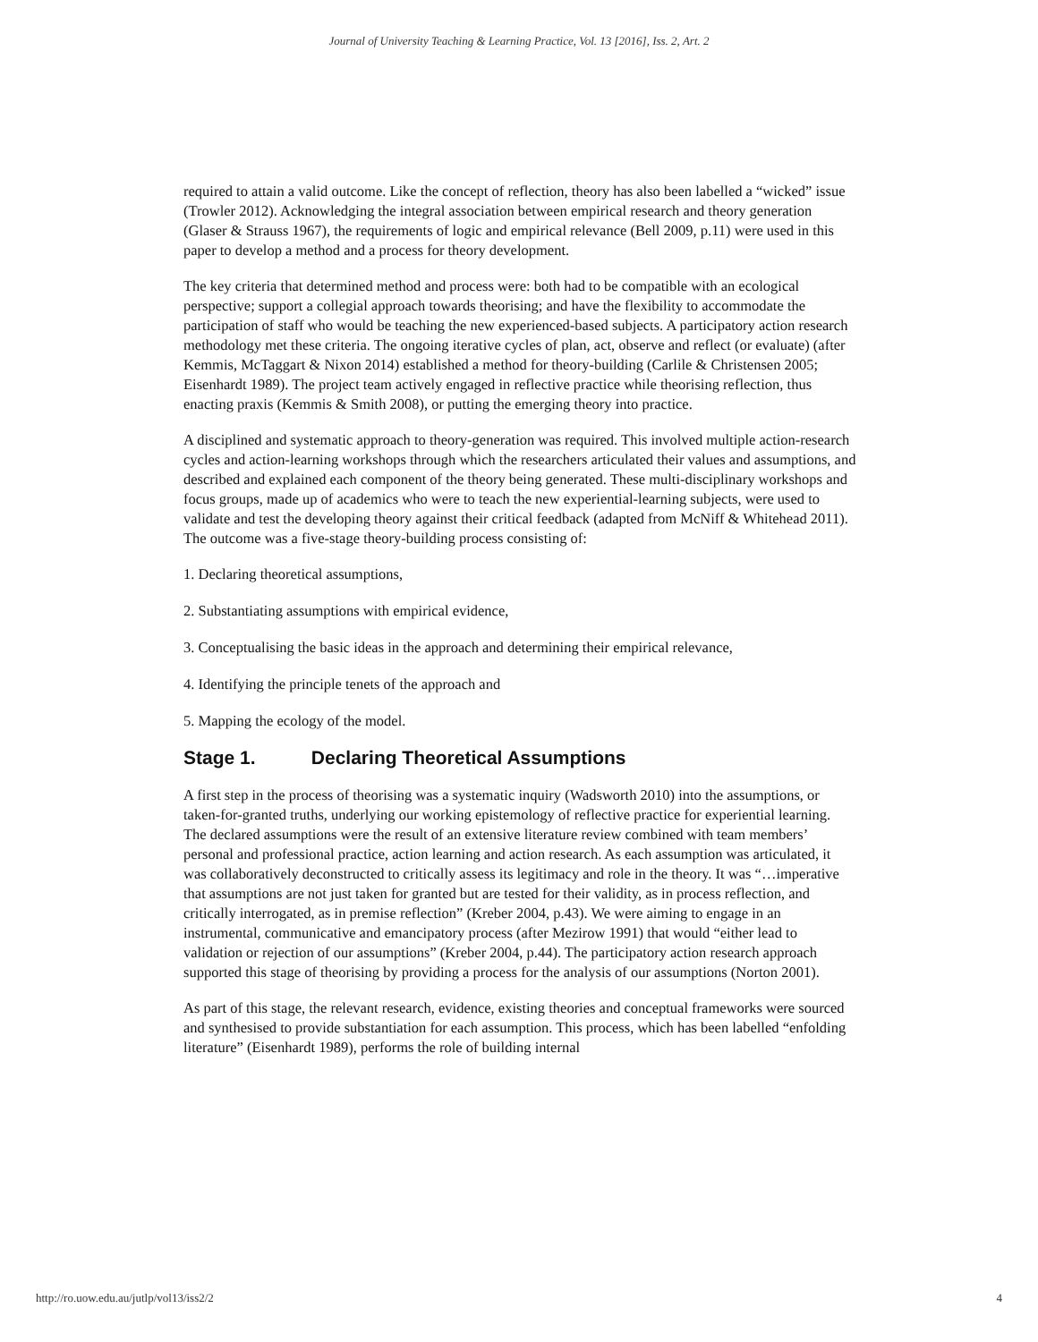Journal of University Teaching & Learning Practice, Vol. 13 [2016], Iss. 2, Art. 2
required to attain a valid outcome. Like the concept of reflection, theory has also been labelled a “wicked” issue (Trowler 2012). Acknowledging the integral association between empirical research and theory generation (Glaser & Strauss 1967), the requirements of logic and empirical relevance (Bell 2009, p.11) were used in this paper to develop a method and a process for theory development.
The key criteria that determined method and process were: both had to be compatible with an ecological perspective; support a collegial approach towards theorising; and have the flexibility to accommodate the participation of staff who would be teaching the new experienced-based subjects. A participatory action research methodology met these criteria. The ongoing iterative cycles of plan, act, observe and reflect (or evaluate) (after Kemmis, McTaggart & Nixon 2014) established a method for theory-building (Carlile & Christensen 2005; Eisenhardt 1989). The project team actively engaged in reflective practice while theorising reflection, thus enacting praxis (Kemmis & Smith 2008), or putting the emerging theory into practice.
A disciplined and systematic approach to theory-generation was required. This involved multiple action-research cycles and action-learning workshops through which the researchers articulated their values and assumptions, and described and explained each component of the theory being generated. These multi-disciplinary workshops and focus groups, made up of academics who were to teach the new experiential-learning subjects, were used to validate and test the developing theory against their critical feedback (adapted from McNiff & Whitehead 2011). The outcome was a five-stage theory-building process consisting of:
1. Declaring theoretical assumptions,
2. Substantiating assumptions with empirical evidence,
3. Conceptualising the basic ideas in the approach and determining their empirical relevance,
4. Identifying the principle tenets of the approach and
5. Mapping the ecology of the model.
Stage 1. Declaring Theoretical Assumptions
A first step in the process of theorising was a systematic inquiry (Wadsworth 2010) into the assumptions, or taken-for-granted truths, underlying our working epistemology of reflective practice for experiential learning. The declared assumptions were the result of an extensive literature review combined with team members’ personal and professional practice, action learning and action research. As each assumption was articulated, it was collaboratively deconstructed to critically assess its legitimacy and role in the theory. It was “…imperative that assumptions are not just taken for granted but are tested for their validity, as in process reflection, and critically interrogated, as in premise reflection” (Kreber 2004, p.43). We were aiming to engage in an instrumental, communicative and emancipatory process (after Mezirow 1991) that would “either lead to validation or rejection of our assumptions” (Kreber 2004, p.44). The participatory action research approach supported this stage of theorising by providing a process for the analysis of our assumptions (Norton 2001).
As part of this stage, the relevant research, evidence, existing theories and conceptual frameworks were sourced and synthesised to provide substantiation for each assumption. This process, which has been labelled “enfolding literature” (Eisenhardt 1989), performs the role of building internal
http://ro.uow.edu.au/jutlp/vol13/iss2/2 4